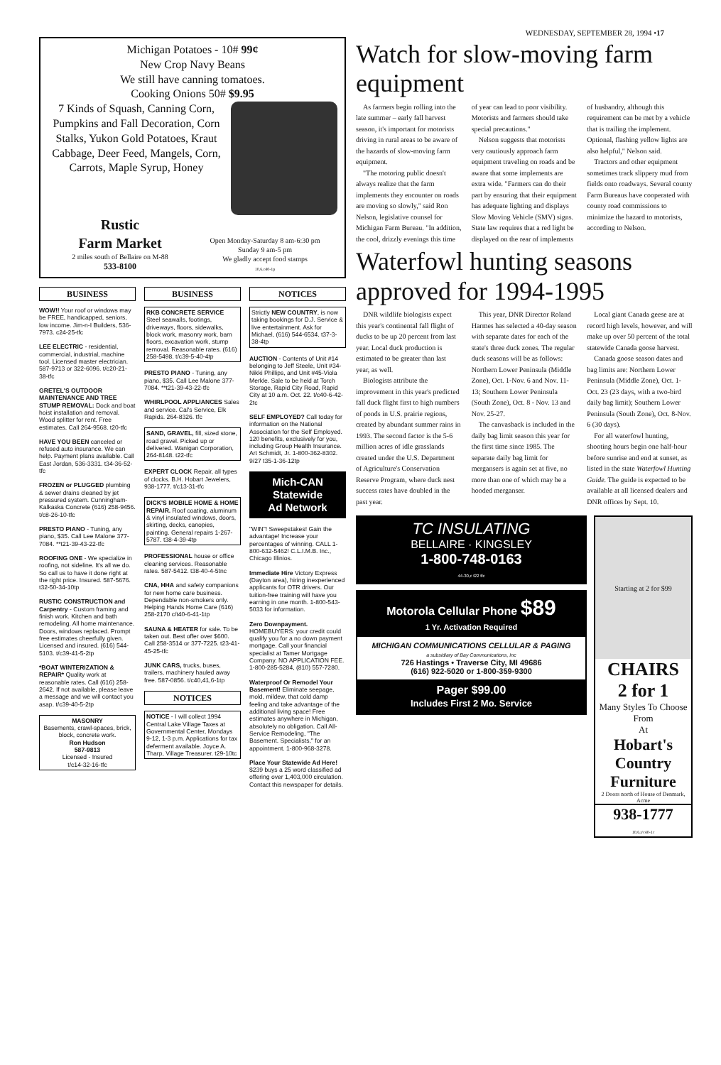WEDNESDAY, SEPTEMBER 28, 1994 •17
Michigan Potatoes - 10# 99¢
New Crop Navy Beans
We still have canning tomatoes.
Cooking Onions 50# $9.95
7 Kinds of Squash, Canning Corn, Pumpkins and Fall Decoration, Corn Stalks, Yukon Gold Potatoes, Kraut Cabbage, Deer Feed, Mangels, Corn, Carrots, Maple Syrup, Honey
Rustic
Farm Market
2 miles south of Bellaire on M-88
533-8100
Open Monday-Saturday 8 am-6:30 pm
Sunday 9 am-5 pm
We gladly accept food stamps
10,6,c40-1p
BUSINESS
WOW!! Your roof or windows may be FREE, handicapped, seniors, low income. Jim-n-I Builders, 536-7973. c24-25-tfc
LEE ELECTRIC - residential, commercial, industrial, machine tool. Licensed master electrician. 587-9713 or 322-6096. t/c20-21-38-tfc
GRETEL'S OUTDOOR MAINTENANCE AND TREE STUMP REMOVAL: Dock and boat hoist installation and removal. Wood splitter for rent. Free estimates. Call 264-9568. t20-tfc
HAVE YOU BEEN canceled or refused auto insurance. We can help. Payment plans available. Call East Jordan, 536-3331. t34-36-52-tfc
FROZEN or PLUGGED plumbing & sewer drains cleaned by jet pressured system. Cunningham-Kalkaska Concrete (616) 258-9456. t/c8-26-10-tfc
PRESTO PIANO - Tuning, any piano, $35. Call Lee Malone 377-7084. **t21-39-43-22-tfc
ROOFING ONE - We specialize in roofing, not sideline. It's all we do. So call us to have it done right at the right price. Insured. 587-5676. t32-50-34-10tp
RUSTIC CONSTRUCTION and Carpentry - Custom framing and finish work. Kitchen and bath remodeling. All home maintenance. Doors, windows replaced. Prompt free estimates cheerfully given. Licensed and insured. (616) 544-5103. t/c39-41-5-2tp
*BOAT WINTERIZATION & REPAIR* Quality work at reasonable rates. Call (616) 258-2642. If not available, please leave a message and we will contact you asap. t/c39-40-5-2tp
MASONRY
Basements, crawl-spaces, brick, block, concrete work.
Ron Hudson
587-9813
Licensed - Insured
t/c14-32-16-tfc
BUSINESS
RKB CONCRETE SERVICE Steel seawalls, footings, driveways, floors, sidewalks, block work, masonry work, barn floors, excavation work, stump removal. Reasonable rates. (616) 258-5498. t/c39-5-40-4tp
PRESTO PIANO - Tuning, any piano, $35. Call Lee Malone 377-7084. **t21-39-43-22-tfc
WHIRLPOOL APPLIANCES Sales and service. Cal's Service, Elk Rapids. 264-8326. tfc
SAND, GRAVEL, fill, sized stone, road gravel. Picked up or delivered. Wanigan Corporation, 264-8148. t22-tfc
EXPERT CLOCK Repair, all types of clocks. B.H. Hobart Jewelers, 938-1777. t/c13-31-tfc
DICK'S MOBILE HOME & HOME REPAIR. Roof coating, aluminum & vinyl insulated windows, doors, skirting, decks, canopies, painting. General repairs 1-267-5787. t38-4-39-4tp
PROFESSIONAL house or office cleaning services. Reasonable rates. 587-5412. t38-40-4-5tnc
CNA, HHA and safety companions for new home care business. Dependable non-smokers only. Helping Hands Home Care (616) 258-2170 c/t40-6-41-1tp
SAUNA & HEATER for sale. To be taken out. Best offer over $600. Call 258-3514 or 377-7225. t23-41-45-25-tfc
JUNK CARS, trucks, buses, trailers, machinery hauled away free. 587-0856. t/c40,41,6-1tp
NOTICES
NOTICE - I will collect 1994 Central Lake Village Taxes at Governmental Center, Mondays 9-12, 1-3 p.m. Applications for tax deferment available. Joyce A. Tharp, Village Treasurer. t29-10tc
NOTICES
Strictly NEW COUNTRY, is now taking bookings for D.J. Service & live entertainment. Ask for Michael, (616) 544-6534. t37-3-38-4tp
AUCTION - Contents of Unit #14 belonging to Jeff Steele, Unit #34-Nikki Phillips, and Unit #45-Viola Merkle. Sale to be held at Torch Storage, Rapid City Road, Rapid City at 10 a.m. Oct. 22. t/c40-6-42-2tc
SELF EMPLOYED? Call today for information on the National Association for the Self Employed. 120 benefits, exclusively for you, including Group Health Insurance. Art Schmidt, Jr. 1-800-362-8302. 9/27 t35-1-36-12tp
Mich-CAN
Statewide
Ad Network
"WIN"! Sweepstakes! Gain the advantage! Increase your percentages of winning. CALL 1-800-632-5462! C.L.I.M.B. Inc., Chicago Illinios.
Immediate Hire Victory Express (Dayton area), hiring inexperienced applicants for OTR drivers. Our tuition-free training will have you earning in one month. 1-800-543-5033 for information.
Zero Downpayment. HOMEBUYERS: your credit could qualify you for a no down payment mortgage. Call your financial specialist at Tamer Mortgage Company. NO APPLICATION FEE. 1-800-285-5284, (810) 557-7280.
Waterproof Or Remodel Your Basement! Eliminate seepage, mold, mildew, that cold damp feeling and take advantage of the additional living space! Free estimates anywhere in Michigan, absolutely no obligation. Call All-Service Remodeling, "The Basement. Specialists," for an appointment. 1-800-968-3278.
Place Your Statewide Ad Here! $239 buys a 25 word classified ad offering over 1,403,000 circulation. Contact this newspaper for details.
Watch for slow-moving farm equipment
As farmers begin rolling into the late summer – early fall harvest season, it's important for motorists driving in rural areas to be aware of the hazards of slow-moving farm equipment.
"The motoring public doesn't always realize that the farm implements they encounter on roads are moving so slowly," said Ron Nelson, legislative counsel for Michigan Farm Bureau. "In addition, the cool, drizzly evenings this time of year can lead to poor visibility. Motorists and farmers should take special precautions."
Nelson suggests that motorists very cautiously approach farm equipment traveling on roads and be aware that some implements are extra wide. "Farmers can do their part by ensuring that their equipment has adequate lighting and displays Slow Moving Vehicle (SMV) signs. State law requires that a red light be displayed on the rear of implements of husbandry, although this requirement can be met by a vehicle that is trailing the implement. Optional, flashing yellow lights are also helpful," Nelson said.
Tractors and other equipment sometimes track slippery mud from fields onto roadways. Several county Farm Bureaus have cooperated with county road commissions to minimize the hazard to motorists, according to Nelson.
Waterfowl hunting seasons approved for 1994-1995
DNR wildlife biologists expect this year's continental fall flight of ducks to be up 20 percent from last year. Local duck production is estimated to be greater than last year, as well.
Biologists attribute the improvement in this year's predicted fall duck flight first to high numbers of ponds in U.S. prairie regions, created by abundant summer rains in 1993. The second factor is the 5-6 million acres of idle grasslands created under the U.S. Department of Agriculture's Conservation Reserve Program, where duck nest success rates have doubled in the past year.
This year, DNR Director Roland Harmes has selected a 40-day season with separate dates for each of the state's three duck zones. The regular duck seasons will be as follows: Northern Lower Peninsula (Middle Zone), Oct. 1-Nov. 6 and Nov. 11-13; Southern Lower Peninsula (South Zone), Oct. 8 - Nov. 13 and Nov. 25-27.
The canvasback is included in the daily bag limit season this year for the first time since 1985. The separate daily bag limit for mergansers is again set at five, no more than one of which may be a hooded merganser.
Local giant Canada geese are at record high levels, however, and will make up over 50 percent of the total statewide Canada goose harvest.
Canada goose season dates and bag limits are: Northern Lower Peninsula (Middle Zone), Oct. 1-Oct. 23 (23 days, with a two-bird daily bag limit); Southern Lower Peninsula (South Zone), Oct. 8-Nov. 6 (30 days).
For all waterfowl hunting, shooting hours begin one half-hour before sunrise and end at sunset, as listed in the state Waterfowl Hunting Guide. The guide is expected to be available at all licensed dealers and DNR offices by Sept. 10.
TC INSULATING
BELLAIRE · KINGSLEY
1-800-748-0163
44-30,c t22 tfc
Motorola Cellular Phone $89
1 Yr. Activation Required
MICHIGAN COMMUNICATIONS CELLULAR & PAGING
a subsidiary of Bay Communications, Inc
726 Hastings • Traverse City, MI 49686
(616) 922-5020 or 1-800-359-9300
Pager $99.00
Includes First 2 Mo. Service
Starting at 2 for $99
CHAIRS
2 for 1
Many Styles To Choose From
At
Hobart's Country Furniture
2 Doors north of House of Denmark, Acme
938-1777
10,6,t/c40-1c